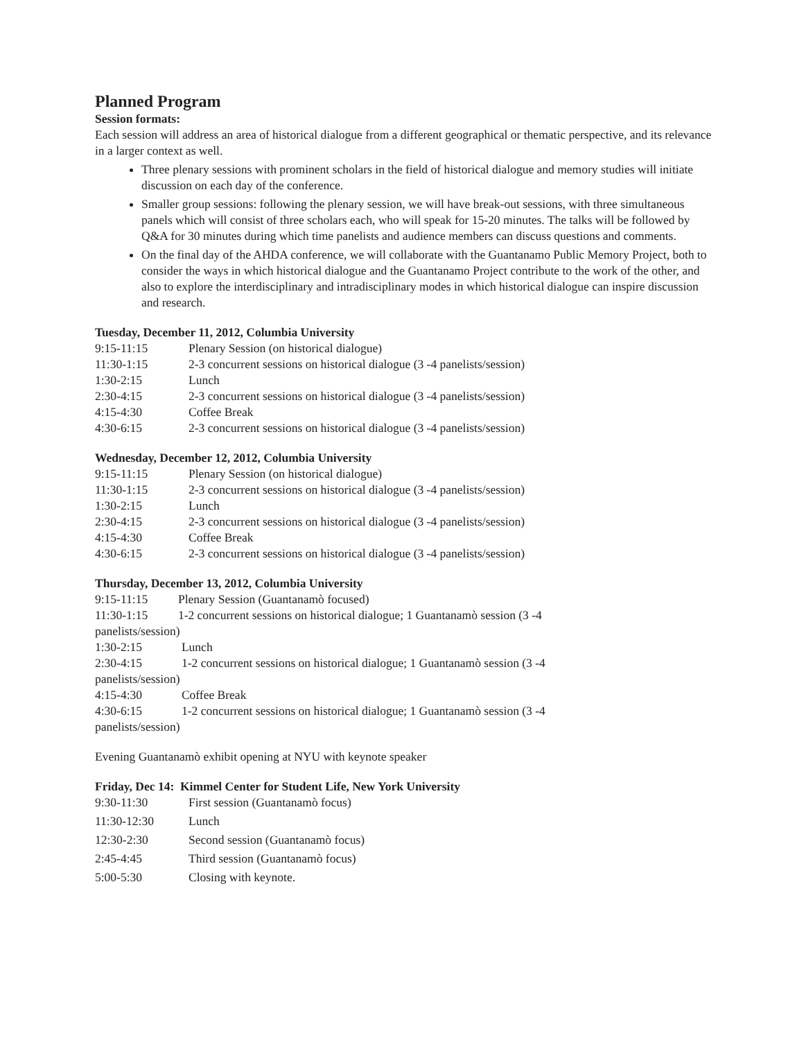Planned Program
Session formats:
Each session will address an area of historical dialogue from a different geographical or thematic perspective, and its relevance in a larger context as well.
Three plenary sessions with prominent scholars in the field of historical dialogue and memory studies will initiate discussion on each day of the conference.
Smaller group sessions: following the plenary session, we will have break-out sessions, with three simultaneous panels which will consist of three scholars each, who will speak for 15-20 minutes. The talks will be followed by Q&A for 30 minutes during which time panelists and audience members can discuss questions and comments.
On the final day of the AHDA conference, we will collaborate with the Guantanamo Public Memory Project, both to consider the ways in which historical dialogue and the Guantanamo Project contribute to the work of the other, and also to explore the interdisciplinary and intradisciplinary modes in which historical dialogue can inspire discussion and research.
Tuesday, December 11, 2012, Columbia University
| 9:15-11:15 | Plenary Session (on historical dialogue) |
| 11:30-1:15 | 2-3 concurrent sessions on historical dialogue (3 -4 panelists/session) |
| 1:30-2:15 | Lunch |
| 2:30-4:15 | 2-3 concurrent sessions on historical dialogue (3 -4 panelists/session) |
| 4:15-4:30 | Coffee Break |
| 4:30-6:15 | 2-3 concurrent sessions on historical dialogue (3 -4 panelists/session) |
Wednesday, December 12, 2012, Columbia University
| 9:15-11:15 | Plenary Session (on historical dialogue) |
| 11:30-1:15 | 2-3 concurrent sessions on historical dialogue (3 -4 panelists/session) |
| 1:30-2:15 | Lunch |
| 2:30-4:15 | 2-3 concurrent sessions on historical dialogue (3 -4 panelists/session) |
| 4:15-4:30 | Coffee Break |
| 4:30-6:15 | 2-3 concurrent sessions on historical dialogue (3 -4 panelists/session) |
Thursday, December 13, 2012, Columbia University
9:15-11:15 Plenary Session (Guantanamò focused)
11:30-1:15 1-2 concurrent sessions on historical dialogue; 1 Guantanamò session (3 -4
panelists/session)
1:30-2:15 Lunch
2:30-4:15 1-2 concurrent sessions on historical dialogue; 1 Guantanamò session (3 -4
panelists/session)
4:15-4:30 Coffee Break
4:30-6:15 1-2 concurrent sessions on historical dialogue; 1 Guantanamò session (3 -4
panelists/session)
Evening Guantanamò exhibit opening at NYU with keynote speaker
Friday, Dec 14: Kimmel Center for Student Life, New York University
| 9:30-11:30 | First session (Guantanamò focus) |
| 11:30-12:30 | Lunch |
| 12:30-2:30 | Second session (Guantanamò focus) |
| 2:45-4:45 | Third session (Guantanamò focus) |
| 5:00-5:30 | Closing with keynote. |